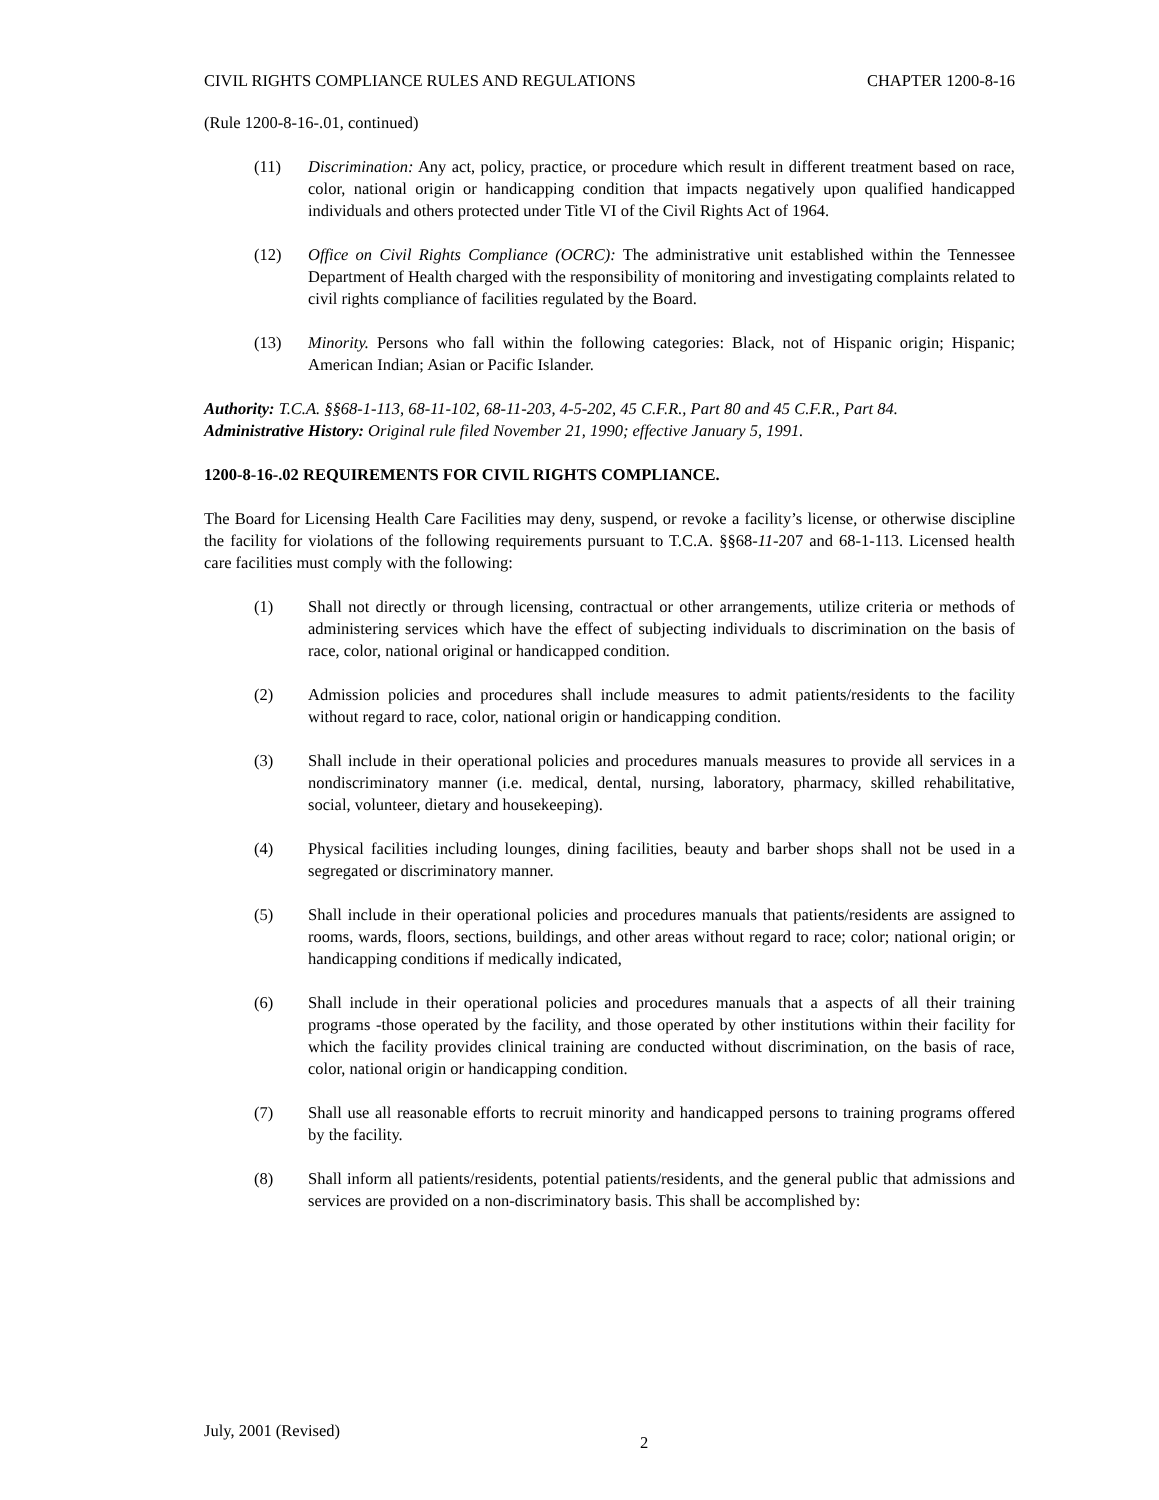CIVIL RIGHTS COMPLIANCE RULES AND REGULATIONS CHAPTER 1200-8-16
(Rule 1200-8-16-.01, continued)
(11) Discrimination: Any act, policy, practice, or procedure which result in different treatment based on race, color, national origin or handicapping condition that impacts negatively upon qualified handicapped individuals and others protected under Title VI of the Civil Rights Act of 1964.
(12) Office on Civil Rights Compliance (OCRC): The administrative unit established within the Tennessee Department of Health charged with the responsibility of monitoring and investigating complaints related to civil rights compliance of facilities regulated by the Board.
(13) Minority. Persons who fall within the following categories: Black, not of Hispanic origin; Hispanic; American Indian; Asian or Pacific Islander.
Authority: T.C.A. §§68-1-113, 68-11-102, 68-11-203, 4-5-202, 45 C.F.R., Part 80 and 45 C.F.R., Part 84.
Administrative History: Original rule filed November 21, 1990; effective January 5, 1991.
1200-8-16-.02 REQUIREMENTS FOR CIVIL RIGHTS COMPLIANCE.
The Board for Licensing Health Care Facilities may deny, suspend, or revoke a facility’s license, or otherwise discipline the facility for violations of the following requirements pursuant to T.C.A. §§68-11-207 and 68-1-113. Licensed health care facilities must comply with the following:
(1) Shall not directly or through licensing, contractual or other arrangements, utilize criteria or methods of administering services which have the effect of subjecting individuals to discrimination on the basis of race, color, national original or handicapped condition.
(2) Admission policies and procedures shall include measures to admit patients/residents to the facility without regard to race, color, national origin or handicapping condition.
(3) Shall include in their operational policies and procedures manuals measures to provide all services in a nondiscriminatory manner (i.e. medical, dental, nursing, laboratory, pharmacy, skilled rehabilitative, social, volunteer, dietary and housekeeping).
(4) Physical facilities including lounges, dining facilities, beauty and barber shops shall not be used in a segregated or discriminatory manner.
(5) Shall include in their operational policies and procedures manuals that patients/residents are assigned to rooms, wards, floors, sections, buildings, and other areas without regard to race; color; national origin; or handicapping conditions if medically indicated,
(6) Shall include in their operational policies and procedures manuals that a aspects of all their training programs -those operated by the facility, and those operated by other institutions within their facility for which the facility provides clinical training are conducted without discrimination, on the basis of race, color, national origin or handicapping condition.
(7) Shall use all reasonable efforts to recruit minority and handicapped persons to training programs offered by the facility.
(8) Shall inform all patients/residents, potential patients/residents, and the general public that admissions and services are provided on a non-discriminatory basis. This shall be accomplished by:
July, 2001 (Revised) 2